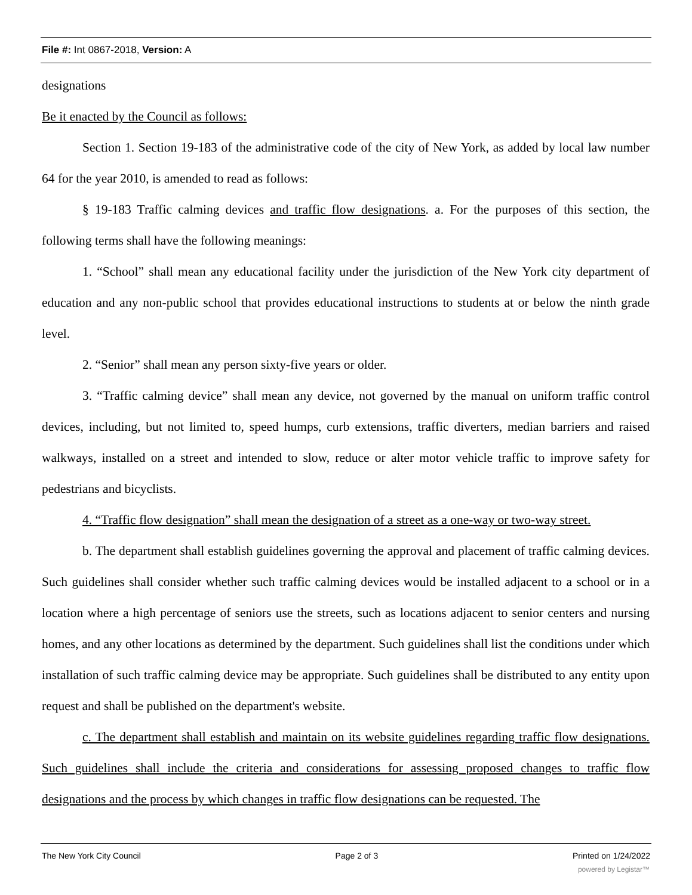File #: Int 0867-2018, Version: A
designations
Be it enacted by the Council as follows:
Section 1. Section 19-183 of the administrative code of the city of New York, as added by local law number 64 for the year 2010, is amended to read as follows:
§ 19-183 Traffic calming devices and traffic flow designations. a. For the purposes of this section, the following terms shall have the following meanings:
1. “School” shall mean any educational facility under the jurisdiction of the New York city department of education and any non-public school that provides educational instructions to students at or below the ninth grade level.
2. “Senior” shall mean any person sixty-five years or older.
3. “Traffic calming device” shall mean any device, not governed by the manual on uniform traffic control devices, including, but not limited to, speed humps, curb extensions, traffic diverters, median barriers and raised walkways, installed on a street and intended to slow, reduce or alter motor vehicle traffic to improve safety for pedestrians and bicyclists.
4. “Traffic flow designation” shall mean the designation of a street as a one-way or two-way street.
b. The department shall establish guidelines governing the approval and placement of traffic calming devices. Such guidelines shall consider whether such traffic calming devices would be installed adjacent to a school or in a location where a high percentage of seniors use the streets, such as locations adjacent to senior centers and nursing homes, and any other locations as determined by the department. Such guidelines shall list the conditions under which installation of such traffic calming device may be appropriate. Such guidelines shall be distributed to any entity upon request and shall be published on the department's website.
c. The department shall establish and maintain on its website guidelines regarding traffic flow designations. Such guidelines shall include the criteria and considerations for assessing proposed changes to traffic flow designations and the process by which changes in traffic flow designations can be requested. The
The New York City Council Page 2 of 3 Printed on 1/24/2022
powered by Legistar™